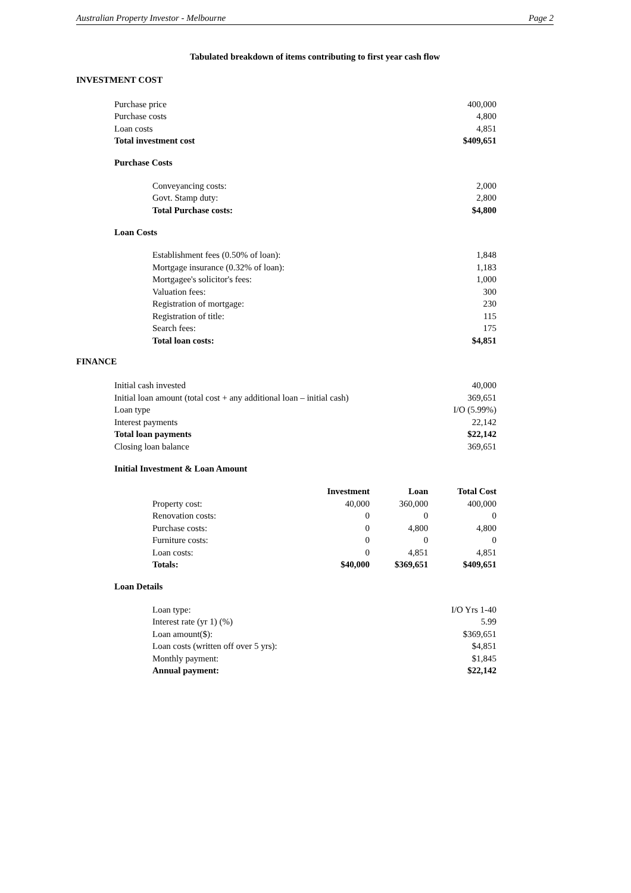Australian Property Investor - Melbourne Page 2
Tabulated breakdown of items contributing to first year cash flow
INVESTMENT COST
| Purchase price | 400,000 |
| Purchase costs | 4,800 |
| Loan costs | 4,851 |
| Total investment cost | $409,651 |
Purchase Costs
| Conveyancing costs: | 2,000 |
| Govt. Stamp duty: | 2,800 |
| Total Purchase costs: | $4,800 |
Loan Costs
| Establishment fees (0.50% of loan): | 1,848 |
| Mortgage insurance (0.32% of loan): | 1,183 |
| Mortgagee's solicitor's fees: | 1,000 |
| Valuation fees: | 300 |
| Registration of mortgage: | 230 |
| Registration of title: | 115 |
| Search fees: | 175 |
| Total loan costs: | $4,851 |
FINANCE
| Initial cash invested | 40,000 |
| Initial loan amount (total cost + any additional loan – initial cash) | 369,651 |
| Loan type | I/O (5.99%) |
| Interest payments | 22,142 |
| Total loan payments | $22,142 |
| Closing loan balance | 369,651 |
Initial Investment & Loan Amount
| | Investment | Loan | Total Cost |
| Property cost: | 40,000 | 360,000 | 400,000 |
| Renovation costs: | 0 | 0 | 0 |
| Purchase costs: | 0 | 4,800 | 4,800 |
| Furniture costs: | 0 | 0 | 0 |
| Loan costs: | 0 | 4,851 | 4,851 |
| Totals: | $40,000 | $369,651 | $409,651 |
Loan Details
| Loan type: | I/O Yrs 1-40 |
| Interest rate (yr 1) (%) | 5.99 |
| Loan amount($): | $369,651 |
| Loan costs (written off over 5 yrs): | $4,851 |
| Monthly payment: | $1,845 |
| Annual payment: | $22,142 |